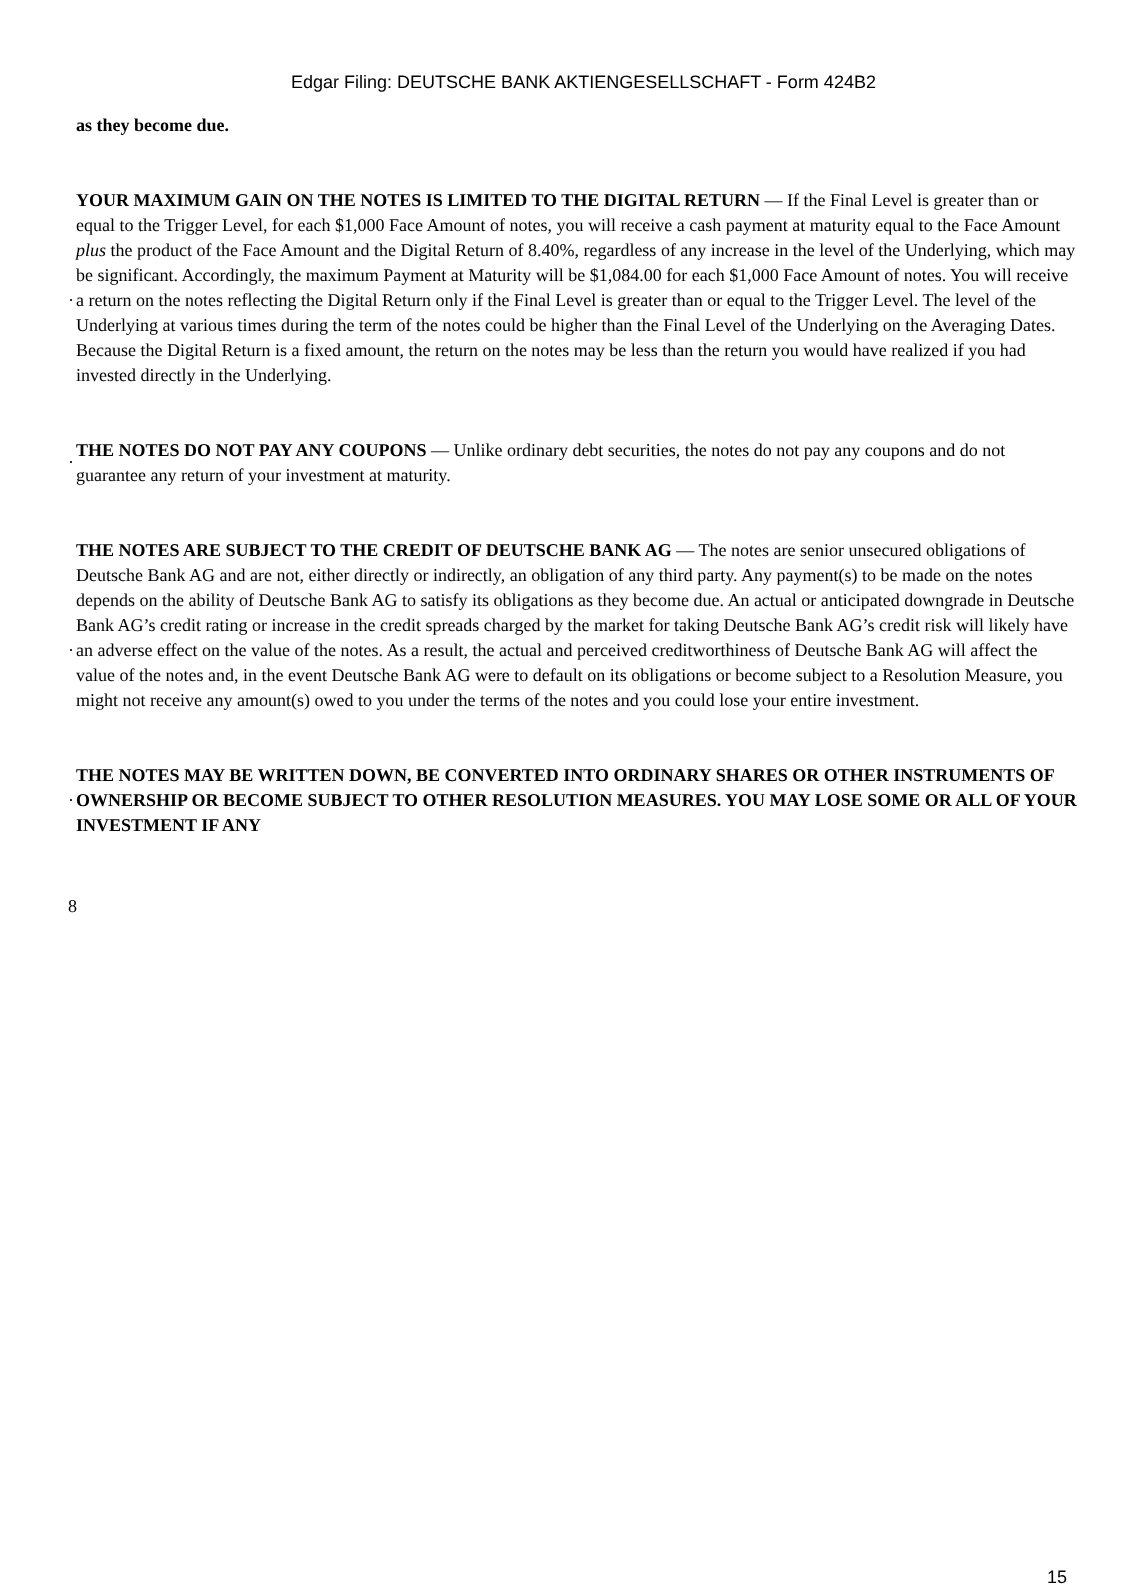Edgar Filing: DEUTSCHE BANK AKTIENGESELLSCHAFT - Form 424B2
as they become due.
·
YOUR MAXIMUM GAIN ON THE NOTES IS LIMITED TO THE DIGITAL RETURN — If the Final Level is greater than or equal to the Trigger Level, for each $1,000 Face Amount of notes, you will receive a cash payment at maturity equal to the Face Amount plus the product of the Face Amount and the Digital Return of 8.40%, regardless of any increase in the level of the Underlying, which may be significant. Accordingly, the maximum Payment at Maturity will be $1,084.00 for each $1,000 Face Amount of notes. You will receive a return on the notes reflecting the Digital Return only if the Final Level is greater than or equal to the Trigger Level. The level of the Underlying at various times during the term of the notes could be higher than the Final Level of the Underlying on the Averaging Dates. Because the Digital Return is a fixed amount, the return on the notes may be less than the return you would have realized if you had invested directly in the Underlying.
·
THE NOTES DO NOT PAY ANY COUPONS — Unlike ordinary debt securities, the notes do not pay any coupons and do not guarantee any return of your investment at maturity.
·
THE NOTES ARE SUBJECT TO THE CREDIT OF DEUTSCHE BANK AG — The notes are senior unsecured obligations of Deutsche Bank AG and are not, either directly or indirectly, an obligation of any third party. Any payment(s) to be made on the notes depends on the ability of Deutsche Bank AG to satisfy its obligations as they become due. An actual or anticipated downgrade in Deutsche Bank AG’s credit rating or increase in the credit spreads charged by the market for taking Deutsche Bank AG’s credit risk will likely have an adverse effect on the value of the notes. As a result, the actual and perceived creditworthiness of Deutsche Bank AG will affect the value of the notes and, in the event Deutsche Bank AG were to default on its obligations or become subject to a Resolution Measure, you might not receive any amount(s) owed to you under the terms of the notes and you could lose your entire investment.
·
THE NOTES MAY BE WRITTEN DOWN, BE CONVERTED INTO ORDINARY SHARES OR OTHER INSTRUMENTS OF OWNERSHIP OR BECOME SUBJECT TO OTHER RESOLUTION MEASURES. YOU MAY LOSE SOME OR ALL OF YOUR INVESTMENT IF ANY
8
15